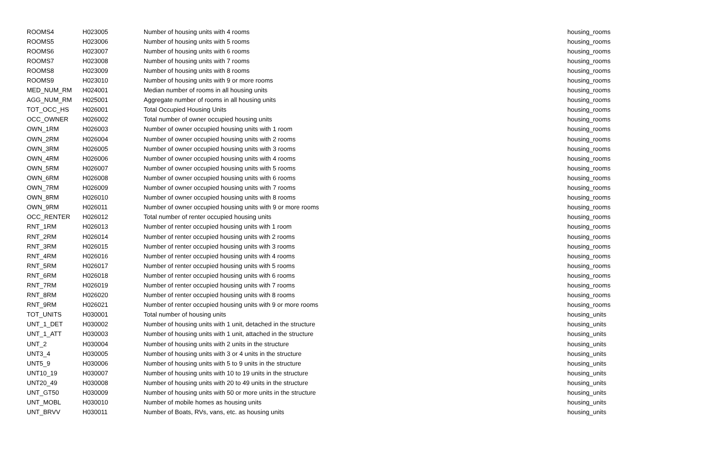| ROOMS4 | H023005 | Number of housing units with 4 rooms | housing_rooms |
| ROOMS5 | H023006 | Number of housing units with 5 rooms | housing_rooms |
| ROOMS6 | H023007 | Number of housing units with 6 rooms | housing_rooms |
| ROOMS7 | H023008 | Number of housing units with 7 rooms | housing_rooms |
| ROOMS8 | H023009 | Number of housing units with 8 rooms | housing_rooms |
| ROOMS9 | H023010 | Number of housing units with 9 or more rooms | housing_rooms |
| MED_NUM_RM | H024001 | Median number of rooms in all housing units | housing_rooms |
| AGG_NUM_RM | H025001 | Aggregate number of rooms in all housing units | housing_rooms |
| TOT_OCC_HS | H026001 | Total Occupied Housing Units | housing_rooms |
| OCC_OWNER | H026002 | Total number of owner occupied housing units | housing_rooms |
| OWN_1RM | H026003 | Number of owner occupied housing units with 1 room | housing_rooms |
| OWN_2RM | H026004 | Number of owner occupied housing units with 2 rooms | housing_rooms |
| OWN_3RM | H026005 | Number of owner occupied housing units with 3 rooms | housing_rooms |
| OWN_4RM | H026006 | Number of owner occupied housing units with 4 rooms | housing_rooms |
| OWN_5RM | H026007 | Number of owner occupied housing units with 5 rooms | housing_rooms |
| OWN_6RM | H026008 | Number of owner occupied housing units with 6 rooms | housing_rooms |
| OWN_7RM | H026009 | Number of owner occupied housing units with 7 rooms | housing_rooms |
| OWN_8RM | H026010 | Number of owner occupied housing units with 8 rooms | housing_rooms |
| OWN_9RM | H026011 | Number of owner occupied housing units with 9 or more rooms | housing_rooms |
| OCC_RENTER | H026012 | Total number of renter occupied housing units | housing_rooms |
| RNT_1RM | H026013 | Number of renter occupied housing units with 1 room | housing_rooms |
| RNT_2RM | H026014 | Number of renter occupied housing units with 2 rooms | housing_rooms |
| RNT_3RM | H026015 | Number of renter occupied housing units with 3 rooms | housing_rooms |
| RNT_4RM | H026016 | Number of renter occupied housing units with 4 rooms | housing_rooms |
| RNT_5RM | H026017 | Number of renter occupied housing units with 5 rooms | housing_rooms |
| RNT_6RM | H026018 | Number of renter occupied housing units with 6 rooms | housing_rooms |
| RNT_7RM | H026019 | Number of renter occupied housing units with 7 rooms | housing_rooms |
| RNT_8RM | H026020 | Number of renter occupied housing units with 8 rooms | housing_rooms |
| RNT_9RM | H026021 | Number of renter occupied housing units with 9 or more rooms | housing_rooms |
| TOT_UNITS | H030001 | Total number of housing units | housing_units |
| UNT_1_DET | H030002 | Number of housing units with 1 unit, detached in the structure | housing_units |
| UNT_1_ATT | H030003 | Number of housing units with 1 unit, attached in the structure | housing_units |
| UNT_2 | H030004 | Number of housing units with 2 units in the structure | housing_units |
| UNT3_4 | H030005 | Number of housing units with 3 or 4 units in the structure | housing_units |
| UNT5_9 | H030006 | Number of housing units with 5 to 9 units in the structure | housing_units |
| UNT10_19 | H030007 | Number of housing units with 10 to 19 units in the structure | housing_units |
| UNT20_49 | H030008 | Number of housing units with 20 to 49 units in the structure | housing_units |
| UNT_GT50 | H030009 | Number of housing units with 50 or more units in the structure | housing_units |
| UNT_MOBL | H030010 | Number of mobile homes as housing units | housing_units |
| UNT_BRVV | H030011 | Number of Boats, RVs, vans, etc. as housing units | housing_units |